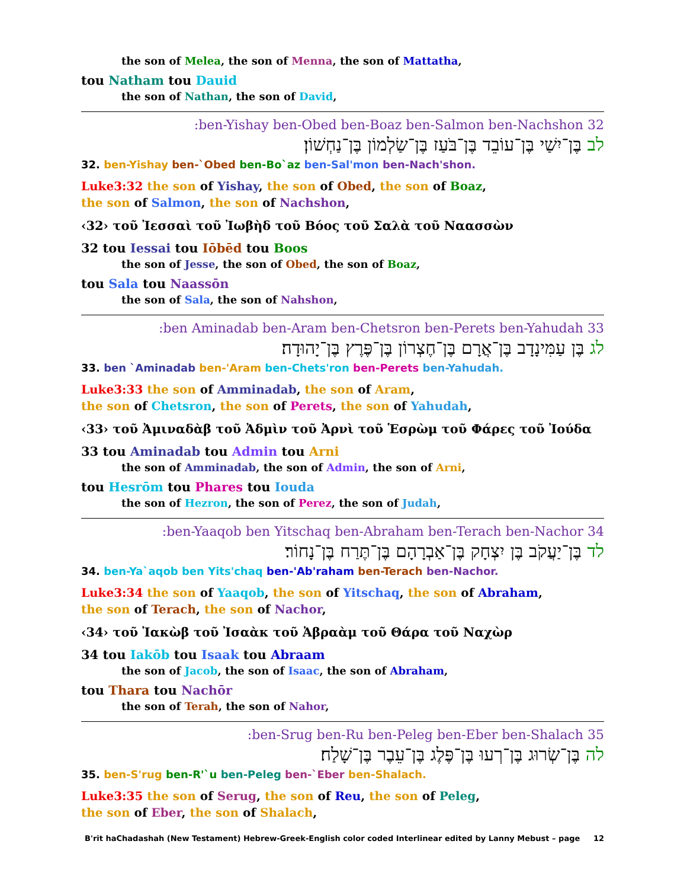the son of Melea, the son of Menna, the son of Mattatha,
tou Natham tou Dauid
the son of Nathan, the son of David,
32 ben-Yishay ben-Obed ben-Boaz ben-Salmon ben-Nachshon:
לב בֶּן־יִשַׁי בֶּן־עוֹבֵד בֶּן־בֹּעַז בֶּן־שַׂלְמוֹן בֶּן־נַחְשׁוֹן׃
32. ben-Yishay ben-`Obed ben-Bo`az ben-Sal'mon ben-Nach'shon.
Luke3:32 the son of Yishay, the son of Obed, the son of Boaz,
the son of Salmon, the son of Nachshon,
‹32› τοῦ Ἰεσσαὶ τοῦ Ἰωβὴδ τοῦ Βόος τοῦ Σαλὰ τοῦ Ναασσὼν
32 tou Iessai tou Iōbēd tou Boos
the son of Jesse, the son of Obed, the son of Boaz,
tou Sala tou Naassōn
the son of Sala, the son of Nahshon,
33 ben Aminadab ben-Aram ben-Chetsron ben-Perets ben-Yahudah:
לג בֶּן עַמִּינָדָב בֶּן־אֲרָם בֶּן־חֶצְרוֹן בֶּן־פֶּרֶץ בֶּן־יָהוּדָה׃
33. ben `Aminadab ben-'Aram ben-Chets'ron ben-Perets ben-Yahudah.
Luke3:33 the son of Amminadab, the son of Aram,
the son of Chetsron, the son of Perets, the son of Yahudah,
‹33› τοῦ Ἀμιναδὰβ τοῦ Ἀδμὶν τοῦ Ἀρνὶ τοῦ Ἑσρὼμ τοῦ Φάρες τοῦ Ἰούδα
33 tou Aminadab tou Admin tou Arni
the son of Amminadab, the son of Admin, the son of Arni,
tou Hesrōm tou Phares tou Iouda
the son of Hezron, the son of Perez, the son of Judah,
34 ben-Yaaqob ben Yitschaq ben-Abraham ben-Terach ben-Nachor:
לד בֶּן־יַעֲקֹב בֶּן יִצְחָק בֶּן־אַבְרָהָם בֶּן־תֶּרַח בֶּן־נָחוֹר׃
34. ben-Ya`aqob ben Yits'chaq ben-'Ab'raham ben-Terach ben-Nachor.
Luke3:34 the son of Yaaqob, the son of Yitschaq, the son of Abraham,
the son of Terach, the son of Nachor,
‹34› τοῦ Ἰακὼβ τοῦ Ἰσαὰκ τοῦ Ἀβραὰμ τοῦ Θάρα τοῦ Ναχὼρ
34 tou Iakōb tou Isaak tou Abraam
the son of Jacob, the son of Isaac, the son of Abraham,
tou Thara tou Nachōr
the son of Terah, the son of Nahor,
35 ben-Srug ben-Ru ben-Peleg ben-Eber ben-Shalach:
לה בֶּן־שְׂרוּג בֶּן־רְעוּ בֶּן־פֶּלֶג בֶּן־עֵבֶר בֶּן־שָׁלַח׃
35. ben-S'rug ben-R'`u ben-Peleg ben-`Eber ben-Shalach.
Luke3:35 the son of Serug, the son of Reu, the son of Peleg,
the son of Eber, the son of Shalach,
B'rit haChadashah (New Testament) Hebrew-Greek-English color coded Interlinear edited by Lanny Mebust – page 12